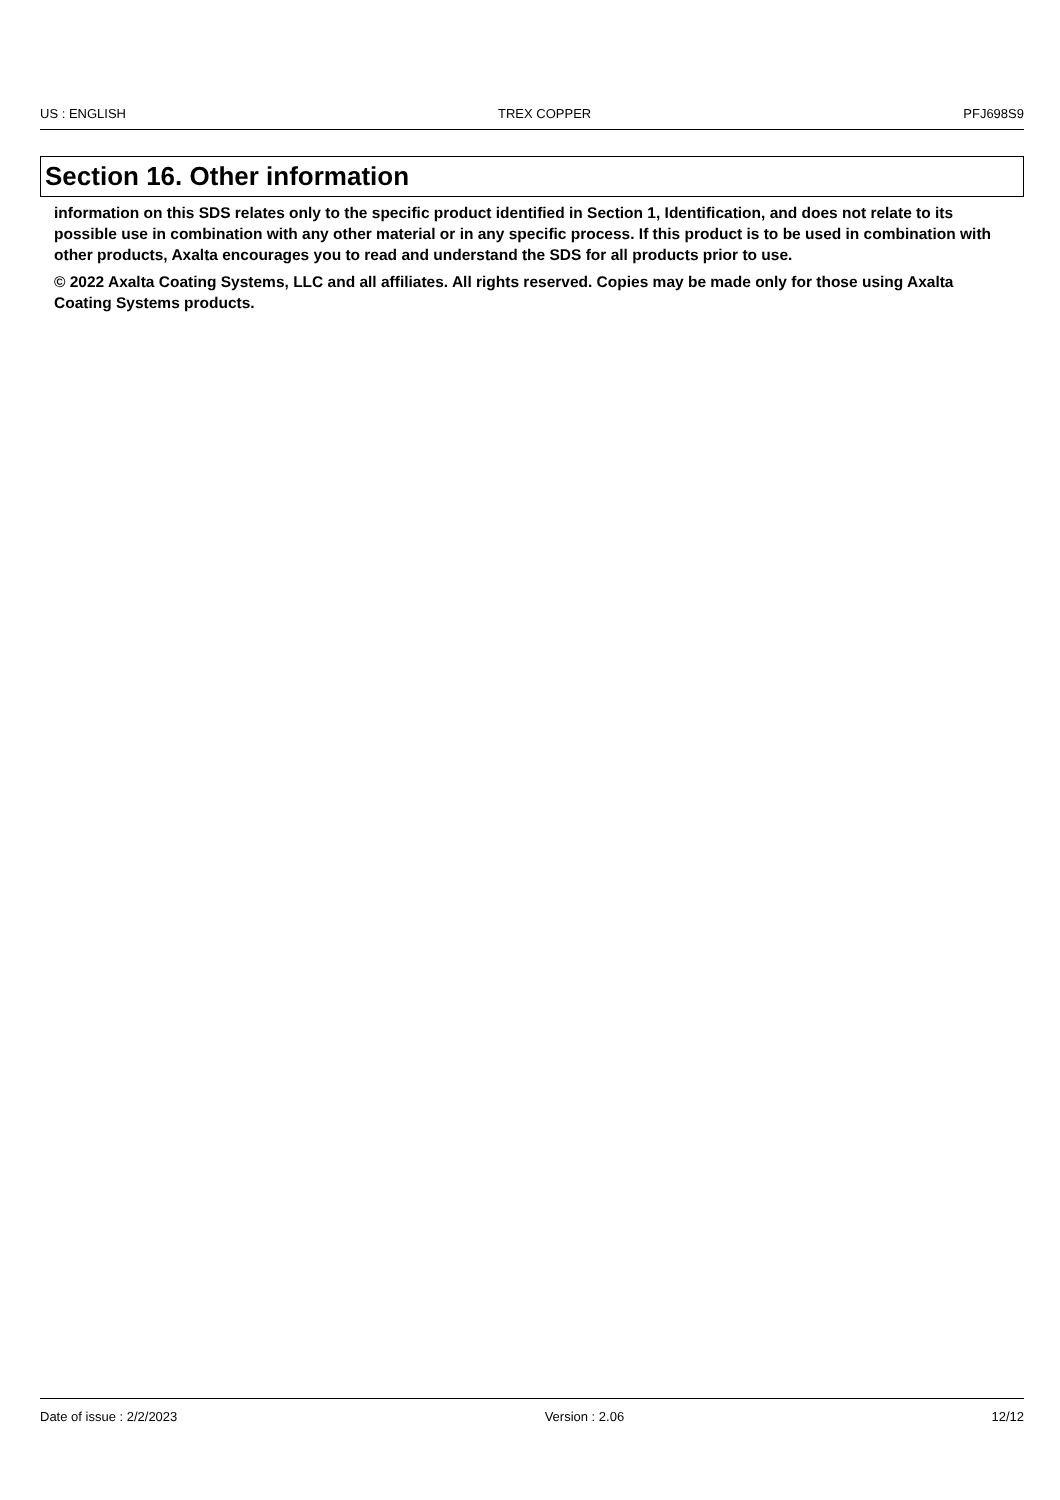US : ENGLISH TREX COPPER PFJ698S9
Section 16. Other information
information on this SDS relates only to the specific product identified in Section 1, Identification, and does not relate to its possible use in combination with any other material or in any specific process. If this product is to be used in combination with other products, Axalta encourages you to read and understand the SDS for all products prior to use.
© 2022 Axalta Coating Systems, LLC and all affiliates. All rights reserved. Copies may be made only for those using Axalta Coating Systems products.
Date of issue : 2/2/2023 Version : 2.06 12/12